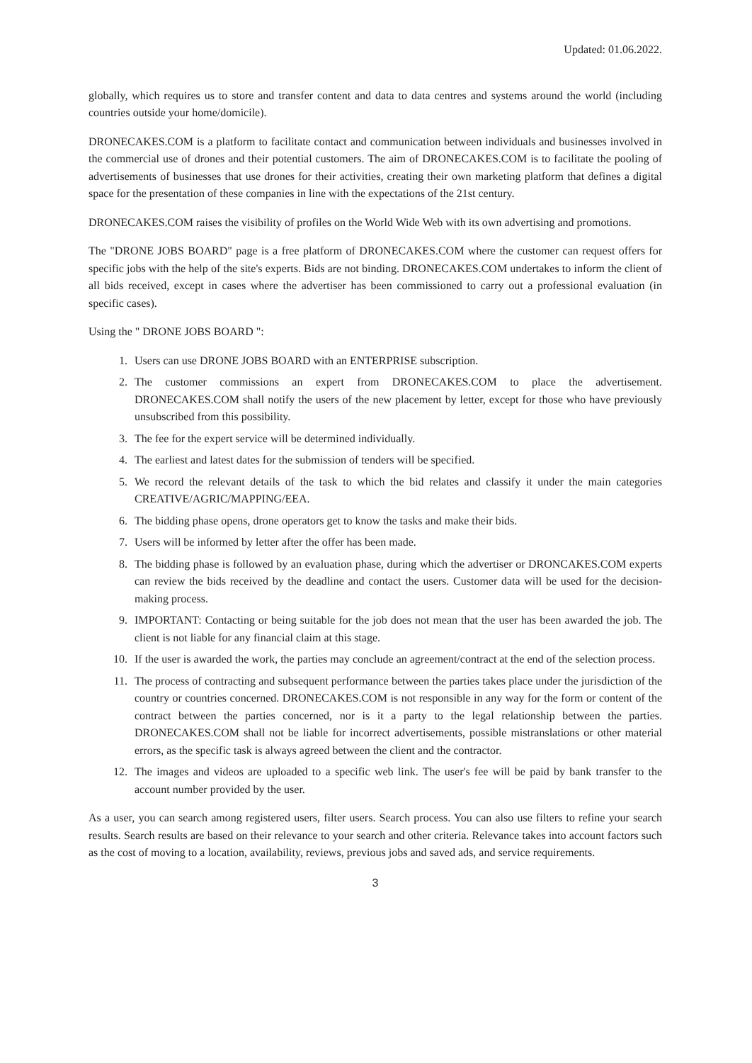Updated: 01.06.2022.
globally, which requires us to store and transfer content and data to data centres and systems around the world (including countries outside your home/domicile).
DRONECAKES.COM is a platform to facilitate contact and communication between individuals and businesses involved in the commercial use of drones and their potential customers. The aim of DRONECAKES.COM is to facilitate the pooling of advertisements of businesses that use drones for their activities, creating their own marketing platform that defines a digital space for the presentation of these companies in line with the expectations of the 21st century.
DRONECAKES.COM raises the visibility of profiles on the World Wide Web with its own advertising and promotions.
The "DRONE JOBS BOARD" page is a free platform of DRONECAKES.COM where the customer can request offers for specific jobs with the help of the site's experts. Bids are not binding. DRONECAKES.COM undertakes to inform the client of all bids received, except in cases where the advertiser has been commissioned to carry out a professional evaluation (in specific cases).
Using the " DRONE JOBS BOARD ":
1. Users can use DRONE JOBS BOARD with an ENTERPRISE subscription.
2. The customer commissions an expert from DRONECAKES.COM to place the advertisement. DRONECAKES.COM shall notify the users of the new placement by letter, except for those who have previously unsubscribed from this possibility.
3. The fee for the expert service will be determined individually.
4. The earliest and latest dates for the submission of tenders will be specified.
5. We record the relevant details of the task to which the bid relates and classify it under the main categories CREATIVE/AGRIC/MAPPING/EEA.
6. The bidding phase opens, drone operators get to know the tasks and make their bids.
7. Users will be informed by letter after the offer has been made.
8. The bidding phase is followed by an evaluation phase, during which the advertiser or DRONCAKES.COM experts can review the bids received by the deadline and contact the users. Customer data will be used for the decision-making process.
9. IMPORTANT: Contacting or being suitable for the job does not mean that the user has been awarded the job. The client is not liable for any financial claim at this stage.
10. If the user is awarded the work, the parties may conclude an agreement/contract at the end of the selection process.
11. The process of contracting and subsequent performance between the parties takes place under the jurisdiction of the country or countries concerned. DRONECAKES.COM is not responsible in any way for the form or content of the contract between the parties concerned, nor is it a party to the legal relationship between the parties. DRONECAKES.COM shall not be liable for incorrect advertisements, possible mistranslations or other material errors, as the specific task is always agreed between the client and the contractor.
12. The images and videos are uploaded to a specific web link. The user's fee will be paid by bank transfer to the account number provided by the user.
As a user, you can search among registered users, filter users. Search process. You can also use filters to refine your search results. Search results are based on their relevance to your search and other criteria. Relevance takes into account factors such as the cost of moving to a location, availability, reviews, previous jobs and saved ads, and service requirements.
3